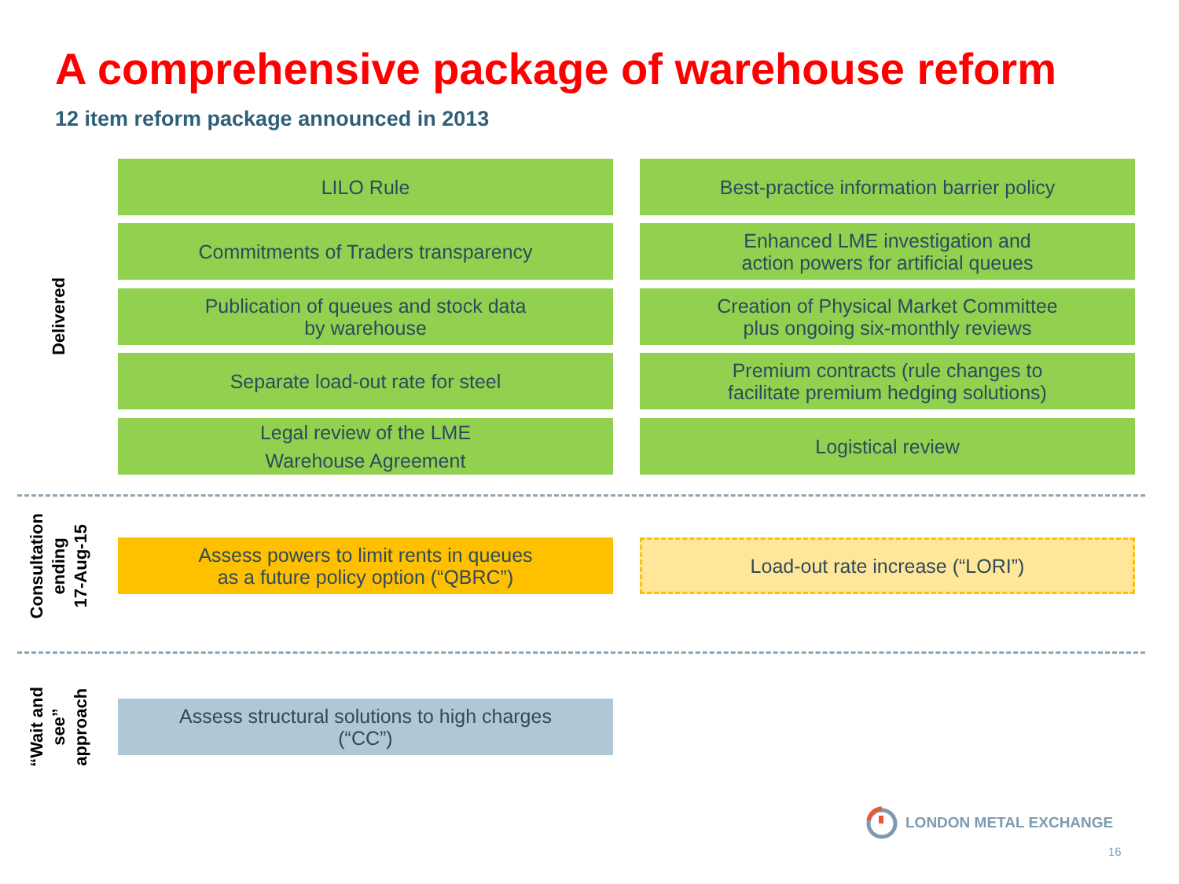A comprehensive package of warehouse reform
12 item reform package announced in 2013
Delivered
LILO Rule
Best-practice information barrier policy
Commitments of Traders transparency
Enhanced LME investigation and
action powers for artificial queues
Publication of queues and stock data
by warehouse
Creation of Physical Market Committee
plus ongoing six-monthly reviews
Separate load-out rate for steel
Premium contracts (rule changes to
facilitate premium hedging solutions)
Legal review of the LME
Warehouse Agreement
Logistical review
Consultation
ending
17-Aug-15
Assess powers to limit rents in queues
as a future policy option (“QBRC”)
Load-out rate increase (“LORI”)
“Wait and
see”
approach
Assess structural solutions to high charges
(“CC”)
LONDON METAL EXCHANGE
16